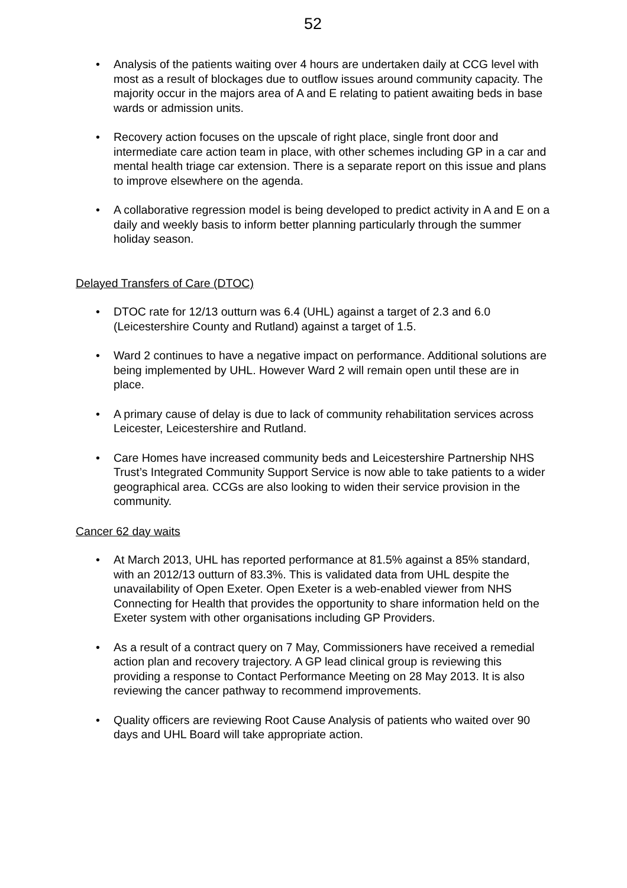52
• Analysis of the patients waiting over 4 hours are undertaken daily at CCG level with most as a result of blockages due to outflow issues around community capacity. The majority occur in the majors area of A and E relating to patient awaiting beds in base wards or admission units.
• Recovery action focuses on the upscale of right place, single front door and intermediate care action team in place, with other schemes including GP in a car and mental health triage car extension. There is a separate report on this issue and plans to improve elsewhere on the agenda.
• A collaborative regression model is being developed to predict activity in A and E on a daily and weekly basis to inform better planning particularly through the summer holiday season.
Delayed Transfers of Care (DTOC)
• DTOC rate for 12/13 outturn was 6.4 (UHL) against a target of 2.3 and 6.0 (Leicestershire County and Rutland) against a target of 1.5.
• Ward 2 continues to have a negative impact on performance. Additional solutions are being implemented by UHL. However Ward 2 will remain open until these are in place.
• A primary cause of delay is due to lack of community rehabilitation services across Leicester, Leicestershire and Rutland.
• Care Homes have increased community beds and Leicestershire Partnership NHS Trust’s Integrated Community Support Service is now able to take patients to a wider geographical area. CCGs are also looking to widen their service provision in the community.
Cancer 62 day waits
• At March 2013, UHL has reported performance at 81.5% against a 85% standard, with an 2012/13 outturn of 83.3%. This is validated data from UHL despite the unavailability of Open Exeter. Open Exeter is a web-enabled viewer from NHS Connecting for Health that provides the opportunity to share information held on the Exeter system with other organisations including GP Providers.
• As a result of a contract query on 7 May, Commissioners have received a remedial action plan and recovery trajectory. A GP lead clinical group is reviewing this providing a response to Contact Performance Meeting on 28 May 2013. It is also reviewing the cancer pathway to recommend improvements.
• Quality officers are reviewing Root Cause Analysis of patients who waited over 90 days and UHL Board will take appropriate action.